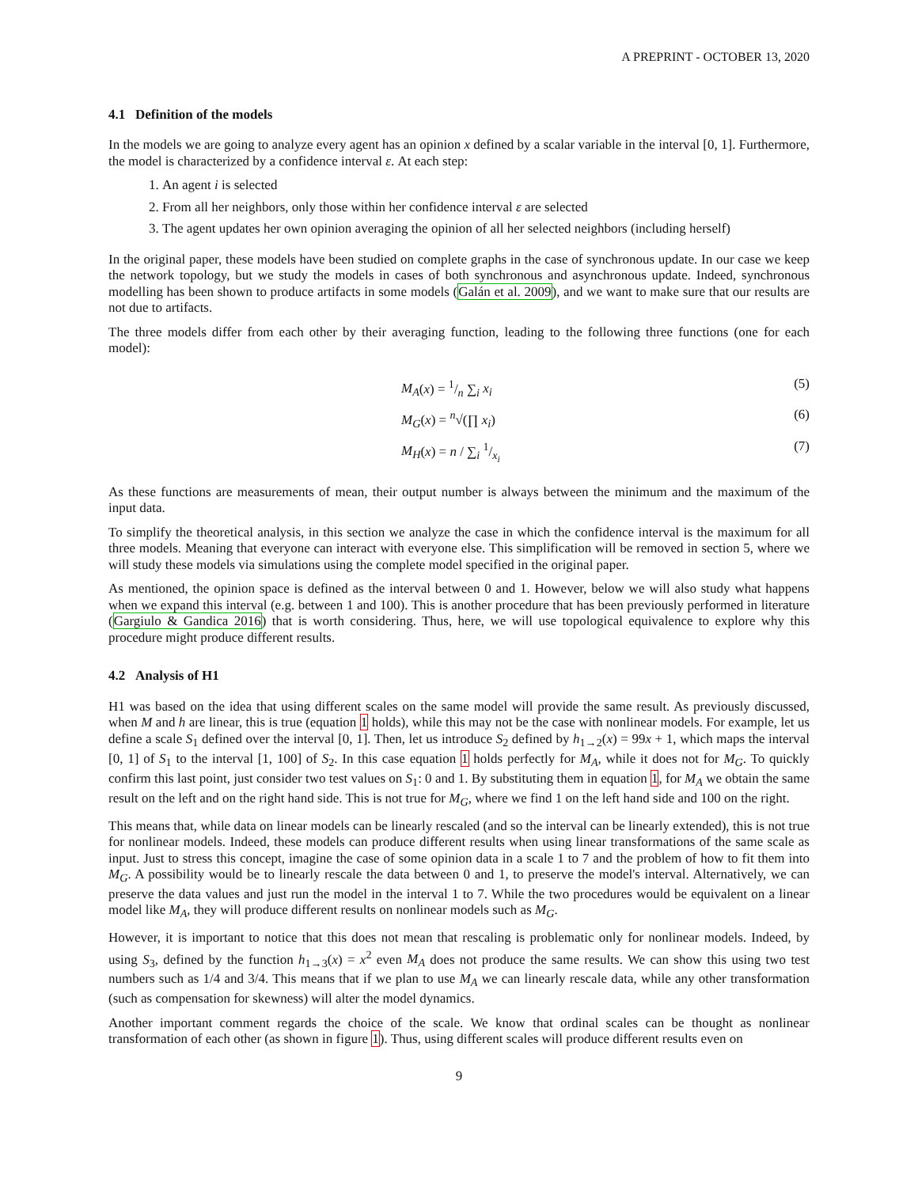A PREPRINT - OCTOBER 13, 2020
4.1 Definition of the models
In the models we are going to analyze every agent has an opinion x defined by a scalar variable in the interval [0, 1]. Furthermore, the model is characterized by a confidence interval ε. At each step:
1. An agent i is selected
2. From all her neighbors, only those within her confidence interval ε are selected
3. The agent updates her own opinion averaging the opinion of all her selected neighbors (including herself)
In the original paper, these models have been studied on complete graphs in the case of synchronous update. In our case we keep the network topology, but we study the models in cases of both synchronous and asynchronous update. Indeed, synchronous modelling has been shown to produce artifacts in some models (Galán et al. 2009), and we want to make sure that our results are not due to artifacts.
The three models differ from each other by their averaging function, leading to the following three functions (one for each model):
M<sub>A</sub>(x) = 1/n ∑<sub>i</sub> x<sub>i</sub> (5)
M<sub>G</sub>(x) = <sup>n</sup>√(∏ x<sub>i</sub>) (6)
M<sub>H</sub>(x) = n / ∑<sub>i</sub> 1/x<sub>i</sub> (7)
As these functions are measurements of mean, their output number is always between the minimum and the maximum of the input data.
To simplify the theoretical analysis, in this section we analyze the case in which the confidence interval is the maximum for all three models. Meaning that everyone can interact with everyone else. This simplification will be removed in section 5, where we will study these models via simulations using the complete model specified in the original paper.
As mentioned, the opinion space is defined as the interval between 0 and 1. However, below we will also study what happens when we expand this interval (e.g. between 1 and 100). This is another procedure that has been previously performed in literature (Gargiulo & Gandica 2016) that is worth considering. Thus, here, we will use topological equivalence to explore why this procedure might produce different results.
4.2 Analysis of H1
H1 was based on the idea that using different scales on the same model will provide the same result. As previously discussed, when M and h are linear, this is true (equation 1 holds), while this may not be the case with nonlinear models. For example, let us define a scale S<sub>1</sub> defined over the interval [0, 1]. Then, let us introduce S<sub>2</sub> defined by h<sub>1→2</sub>(x) = 99x + 1, which maps the interval [0, 1] of S<sub>1</sub> to the interval [1, 100] of S<sub>2</sub>. In this case equation 1 holds perfectly for M<sub>A</sub>, while it does not for M<sub>G</sub>. To quickly confirm this last point, just consider two test values on S<sub>1</sub>: 0 and 1. By substituting them in equation 1, for M<sub>A</sub> we obtain the same result on the left and on the right hand side. This is not true for M<sub>G</sub>, where we find 1 on the left hand side and 100 on the right.
This means that, while data on linear models can be linearly rescaled (and so the interval can be linearly extended), this is not true for nonlinear models. Indeed, these models can produce different results when using linear transformations of the same scale as input. Just to stress this concept, imagine the case of some opinion data in a scale 1 to 7 and the problem of how to fit them into M<sub>G</sub>. A possibility would be to linearly rescale the data between 0 and 1, to preserve the model's interval. Alternatively, we can preserve the data values and just run the model in the interval 1 to 7. While the two procedures would be equivalent on a linear model like M<sub>A</sub>, they will produce different results on nonlinear models such as M<sub>G</sub>.
However, it is important to notice that this does not mean that rescaling is problematic only for nonlinear models. Indeed, by using S<sub>3</sub>, defined by the function h<sub>1→3</sub>(x) = x<sup>2</sup> even M<sub>A</sub> does not produce the same results. We can show this using two test numbers such as 1/4 and 3/4. This means that if we plan to use M<sub>A</sub> we can linearly rescale data, while any other transformation (such as compensation for skewness) will alter the model dynamics.
Another important comment regards the choice of the scale. We know that ordinal scales can be thought as nonlinear transformation of each other (as shown in figure 1). Thus, using different scales will produce different results even on
9